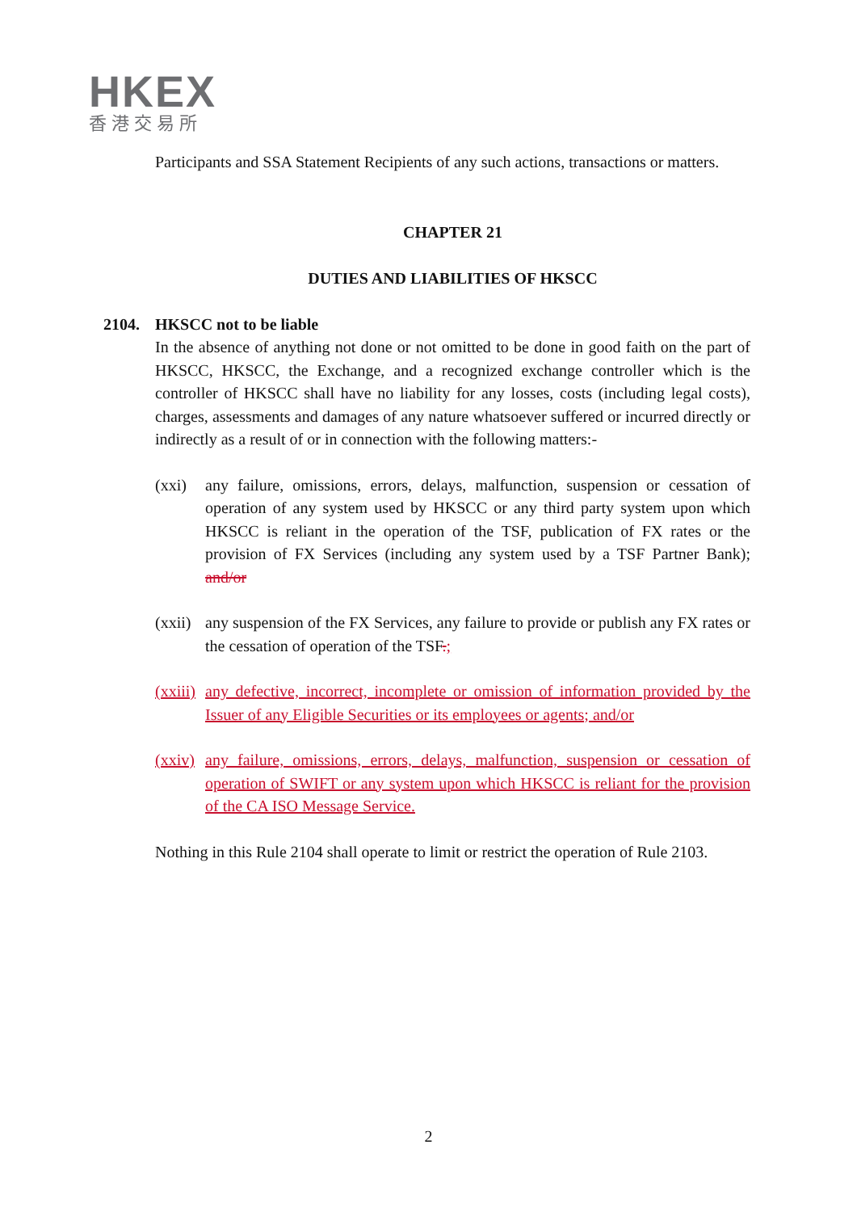HKEX
香港交易所
Participants and SSA Statement Recipients of any such actions, transactions or matters.
CHAPTER 21
DUTIES AND LIABILITIES OF HKSCC
2104. HKSCC not to be liable
In the absence of anything not done or not omitted to be done in good faith on the part of HKSCC, HKSCC, the Exchange, and a recognized exchange controller which is the controller of HKSCC shall have no liability for any losses, costs (including legal costs), charges, assessments and damages of any nature whatsoever suffered or incurred directly or indirectly as a result of or in connection with the following matters:-
(xxi) any failure, omissions, errors, delays, malfunction, suspension or cessation of operation of any system used by HKSCC or any third party system upon which HKSCC is reliant in the operation of the TSF, publication of FX rates or the provision of FX Services (including any system used by a TSF Partner Bank); and/or
(xxii) any suspension of the FX Services, any failure to provide or publish any FX rates or the cessation of operation of the TSF.;
(xxiii) any defective, incorrect, incomplete or omission of information provided by the Issuer of any Eligible Securities or its employees or agents; and/or
(xxiv) any failure, omissions, errors, delays, malfunction, suspension or cessation of operation of SWIFT or any system upon which HKSCC is reliant for the provision of the CA ISO Message Service.
Nothing in this Rule 2104 shall operate to limit or restrict the operation of Rule 2103.
2